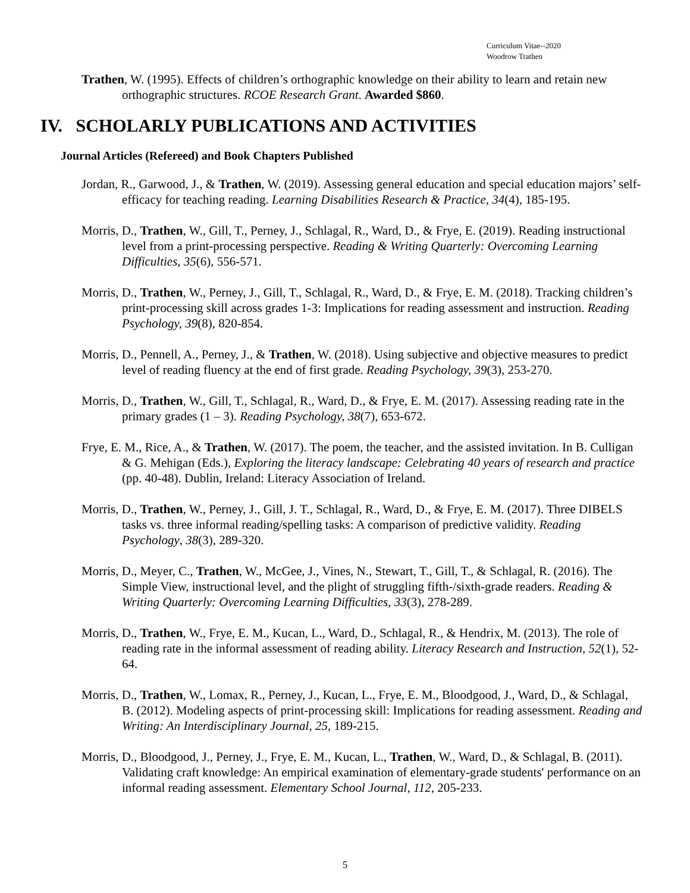Curriculum Vitae--2020
Woodrow Trathen
Trathen, W. (1995). Effects of children’s orthographic knowledge on their ability to learn and retain new orthographic structures. RCOE Research Grant. Awarded $860.
IV. SCHOLARLY PUBLICATIONS AND ACTIVITIES
Journal Articles (Refereed) and Book Chapters Published
Jordan, R., Garwood, J., & Trathen, W. (2019). Assessing general education and special education majors’ self-efficacy for teaching reading. Learning Disabilities Research & Practice, 34(4), 185-195.
Morris, D., Trathen, W., Gill, T., Perney, J., Schlagal, R., Ward, D., & Frye, E. (2019). Reading instructional level from a print-processing perspective. Reading & Writing Quarterly: Overcoming Learning Difficulties, 35(6), 556-571.
Morris, D., Trathen, W., Perney, J., Gill, T., Schlagal, R., Ward, D., & Frye, E. M. (2018). Tracking children’s print-processing skill across grades 1-3: Implications for reading assessment and instruction. Reading Psychology, 39(8), 820-854.
Morris, D., Pennell, A., Perney, J., & Trathen, W. (2018). Using subjective and objective measures to predict level of reading fluency at the end of first grade. Reading Psychology, 39(3), 253-270.
Morris, D., Trathen, W., Gill, T., Schlagal, R., Ward, D., & Frye, E. M. (2017). Assessing reading rate in the primary grades (1 – 3). Reading Psychology, 38(7), 653-672.
Frye, E. M., Rice, A., & Trathen, W. (2017). The poem, the teacher, and the assisted invitation. In B. Culligan & G. Mehigan (Eds.), Exploring the literacy landscape: Celebrating 40 years of research and practice (pp. 40-48). Dublin, Ireland: Literacy Association of Ireland.
Morris, D., Trathen, W., Perney, J., Gill, J. T., Schlagal, R., Ward, D., & Frye, E. M. (2017). Three DIBELS tasks vs. three informal reading/spelling tasks: A comparison of predictive validity. Reading Psychology, 38(3), 289-320.
Morris, D., Meyer, C., Trathen, W., McGee, J., Vines, N., Stewart, T., Gill, T., & Schlagal, R. (2016). The Simple View, instructional level, and the plight of struggling fifth-/sixth-grade readers. Reading & Writing Quarterly: Overcoming Learning Difficulties, 33(3), 278-289.
Morris, D., Trathen, W., Frye, E. M., Kucan, L., Ward, D., Schlagal, R., & Hendrix, M. (2013). The role of reading rate in the informal assessment of reading ability. Literacy Research and Instruction, 52(1), 52-64.
Morris, D., Trathen, W., Lomax, R., Perney, J., Kucan, L., Frye, E. M., Bloodgood, J., Ward, D., & Schlagal, B. (2012). Modeling aspects of print-processing skill: Implications for reading assessment. Reading and Writing: An Interdisciplinary Journal, 25, 189-215.
Morris, D., Bloodgood, J., Perney, J., Frye, E. M., Kucan, L., Trathen, W., Ward, D., & Schlagal, B. (2011). Validating craft knowledge: An empirical examination of elementary-grade students' performance on an informal reading assessment. Elementary School Journal, 112, 205-233.
5